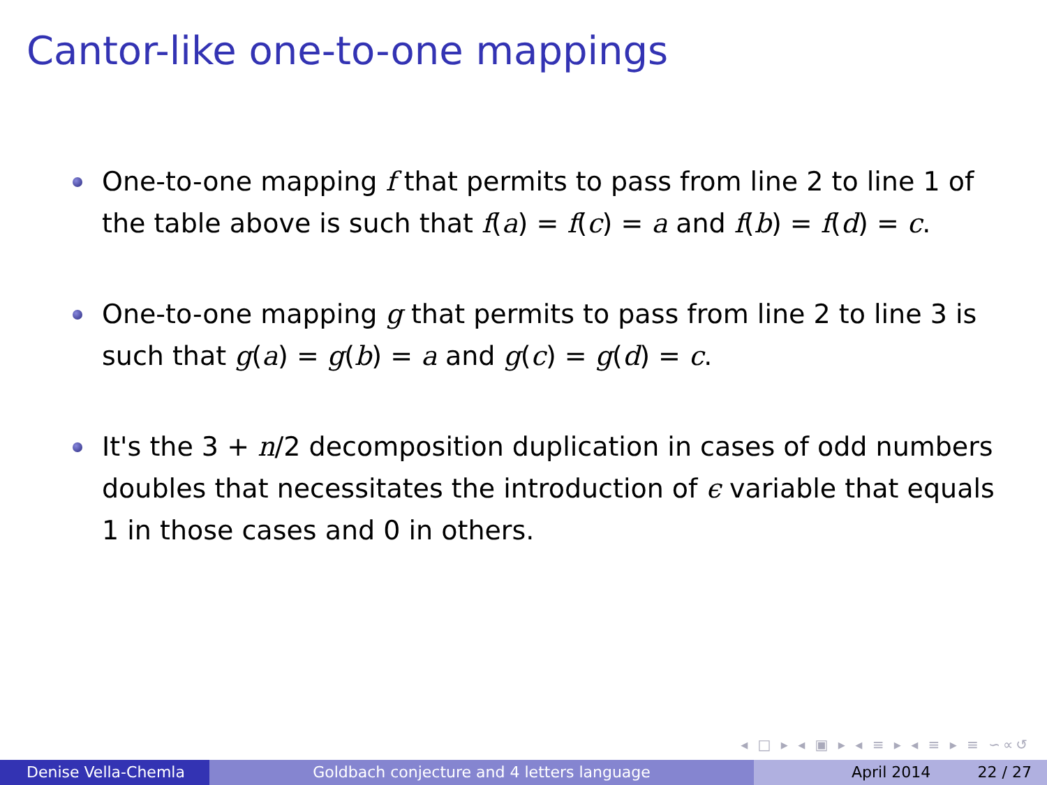Cantor-like one-to-one mappings
One-to-one mapping f that permits to pass from line 2 to line 1 of the table above is such that f(a) = f(c) = a and f(b) = f(d) = c.
One-to-one mapping g that permits to pass from line 2 to line 3 is such that g(a) = g(b) = a and g(c) = g(d) = c.
It's the 3 + n/2 decomposition duplication in cases of odd numbers doubles that necessitates the introduction of ϵ variable that equals 1 in those cases and 0 in others.
◂ □ ▸ ◂ ▣ ▸ ◂ ≡ ▸ ◂ ≡ ▸ ≡ ∽∝↺
Denise Vella-Chemla Goldbach conjecture and 4 letters language April 2014 22 / 27